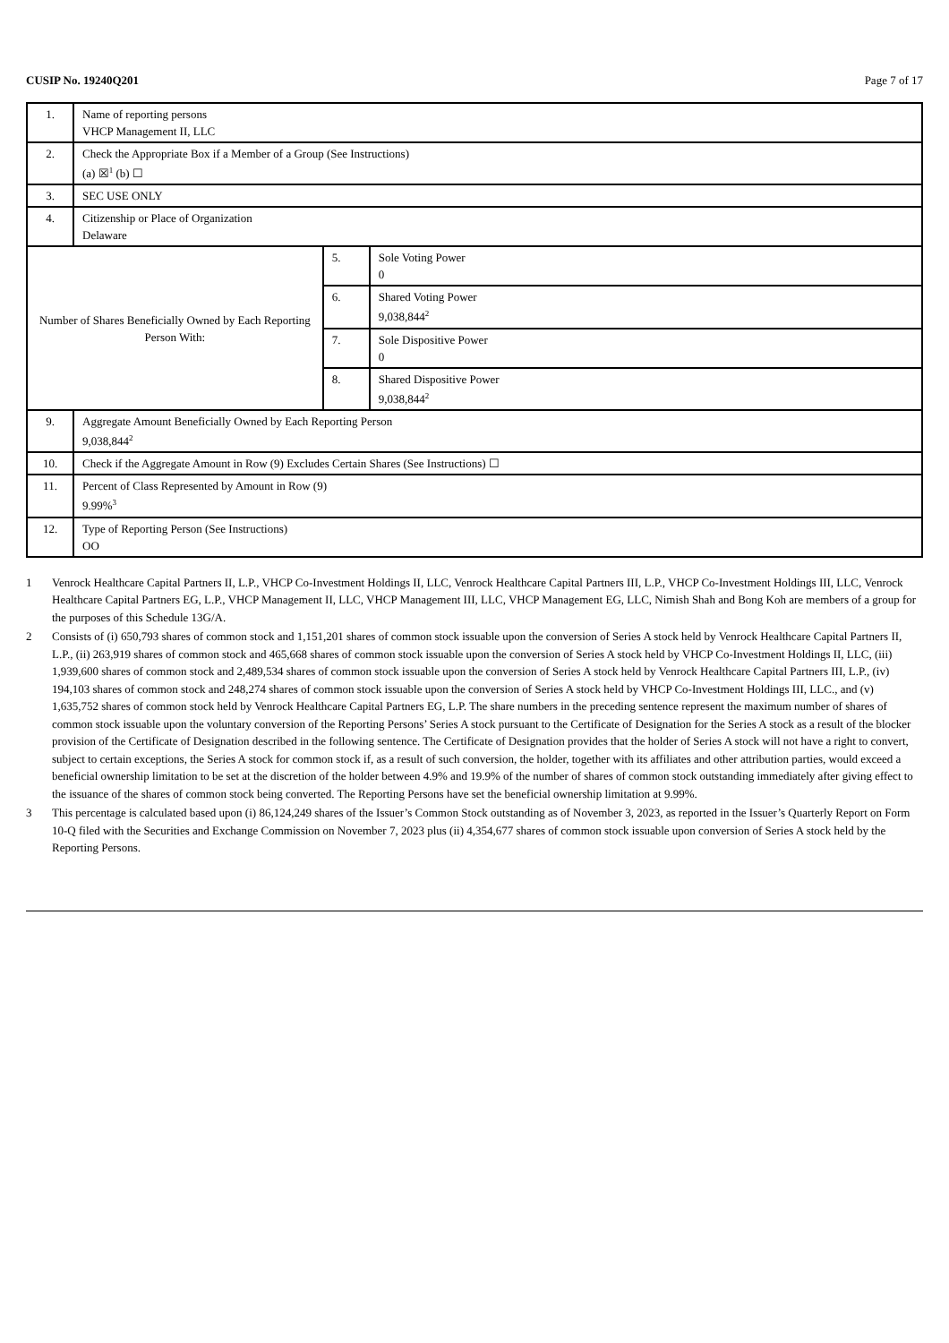CUSIP No. 19240Q201 Page 7 of 17
| 1. | Name of reporting persons VHCP Management II, LLC | | |
| 2. | Check the Appropriate Box if a Member of a Group (See Instructions) (a) ☒<sup>1</sup> (b) ☐ | | |
| 3. | SEC USE ONLY | | |
| 4. | Citizenship or Place of Organization Delaware | | |
| Number of Shares Beneficially Owned by Each Reporting Person With: | | 5. | Sole Voting Power 0 |
| | | 6. | Shared Voting Power 9,038,844<sup>2</sup> |
| | | 7. | Sole Dispositive Power 0 |
| | | 8. | Shared Dispositive Power 9,038,844<sup>2</sup> |
| 9. | Aggregate Amount Beneficially Owned by Each Reporting Person 9,038,844<sup>2</sup> | | |
| 10. | Check if the Aggregate Amount in Row (9) Excludes Certain Shares (See Instructions) ☐ | | |
| 11. | Percent of Class Represented by Amount in Row (9) 9.99%<sup>3</sup> | | |
| 12. | Type of Reporting Person (See Instructions) OO | | |
1 Venrock Healthcare Capital Partners II, L.P., VHCP Co-Investment Holdings II, LLC, Venrock Healthcare Capital Partners III, L.P., VHCP Co-Investment Holdings III, LLC, Venrock Healthcare Capital Partners EG, L.P., VHCP Management II, LLC, VHCP Management III, LLC, VHCP Management EG, LLC, Nimish Shah and Bong Koh are members of a group for the purposes of this Schedule 13G/A.
2 Consists of (i) 650,793 shares of common stock and 1,151,201 shares of common stock issuable upon the conversion of Series A stock held by Venrock Healthcare Capital Partners II, L.P., (ii) 263,919 shares of common stock and 465,668 shares of common stock issuable upon the conversion of Series A stock held by VHCP Co-Investment Holdings II, LLC, (iii) 1,939,600 shares of common stock and 2,489,534 shares of common stock issuable upon the conversion of Series A stock held by Venrock Healthcare Capital Partners III, L.P., (iv) 194,103 shares of common stock and 248,274 shares of common stock issuable upon the conversion of Series A stock held by VHCP Co-Investment Holdings III, LLC., and (v) 1,635,752 shares of common stock held by Venrock Healthcare Capital Partners EG, L.P. The share numbers in the preceding sentence represent the maximum number of shares of common stock issuable upon the voluntary conversion of the Reporting Persons’ Series A stock pursuant to the Certificate of Designation for the Series A stock as a result of the blocker provision of the Certificate of Designation described in the following sentence. The Certificate of Designation provides that the holder of Series A stock will not have a right to convert, subject to certain exceptions, the Series A stock for common stock if, as a result of such conversion, the holder, together with its affiliates and other attribution parties, would exceed a beneficial ownership limitation to be set at the discretion of the holder between 4.9% and 19.9% of the number of shares of common stock outstanding immediately after giving effect to the issuance of the shares of common stock being converted. The Reporting Persons have set the beneficial ownership limitation at 9.99%.
3 This percentage is calculated based upon (i) 86,124,249 shares of the Issuer’s Common Stock outstanding as of November 3, 2023, as reported in the Issuer’s Quarterly Report on Form 10-Q filed with the Securities and Exchange Commission on November 7, 2023 plus (ii) 4,354,677 shares of common stock issuable upon conversion of Series A stock held by the Reporting Persons.